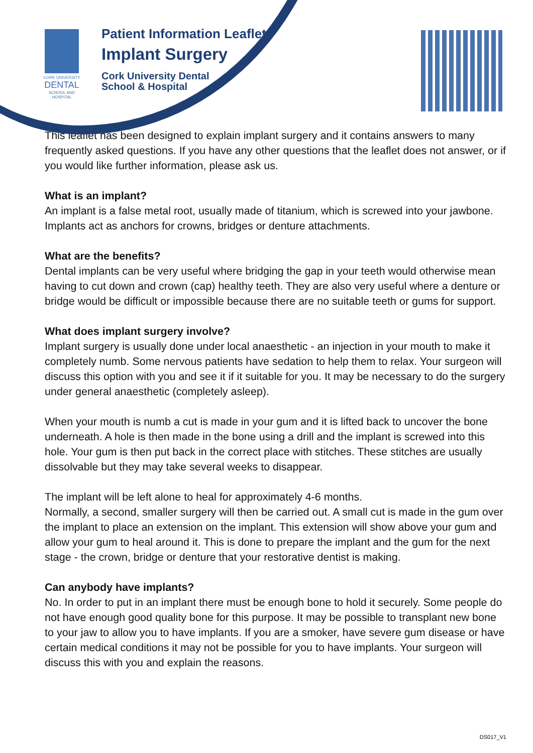CORK UNIVERSITY
DENTAL
SCHOOL AND HOSPITAL
Patient Information Leaflet
Implant Surgery
Cork University Dental
School & Hospital
This leaflet has been designed to explain implant surgery and it contains answers to many frequently asked questions. If you have any other questions that the leaflet does not answer, or if you would like further information, please ask us.
What is an implant?
An implant is a false metal root, usually made of titanium, which is screwed into your jawbone. Implants act as anchors for crowns, bridges or denture attachments.
What are the benefits?
Dental implants can be very useful where bridging the gap in your teeth would otherwise mean having to cut down and crown (cap) healthy teeth. They are also very useful where a denture or bridge would be difficult or impossible because there are no suitable teeth or gums for support.
What does implant surgery involve?
Implant surgery is usually done under local anaesthetic - an injection in your mouth to make it completely numb. Some nervous patients have sedation to help them to relax. Your surgeon will discuss this option with you and see it if it suitable for you. It may be necessary to do the surgery under general anaesthetic (completely asleep).
When your mouth is numb a cut is made in your gum and it is lifted back to uncover the bone underneath. A hole is then made in the bone using a drill and the implant is screwed into this hole. Your gum is then put back in the correct place with stitches. These stitches are usually dissolvable but they may take several weeks to disappear.
The implant will be left alone to heal for approximately 4-6 months.
Normally, a second, smaller surgery will then be carried out. A small cut is made in the gum over the implant to place an extension on the implant. This extension will show above your gum and allow your gum to heal around it. This is done to prepare the implant and the gum for the next stage - the crown, bridge or denture that your restorative dentist is making.
Can anybody have implants?
No. In order to put in an implant there must be enough bone to hold it securely. Some people do not have enough good quality bone for this purpose. It may be possible to transplant new bone to your jaw to allow you to have implants. If you are a smoker, have severe gum disease or have certain medical conditions it may not be possible for you to have implants. Your surgeon will discuss this with you and explain the reasons.
DS017_V1